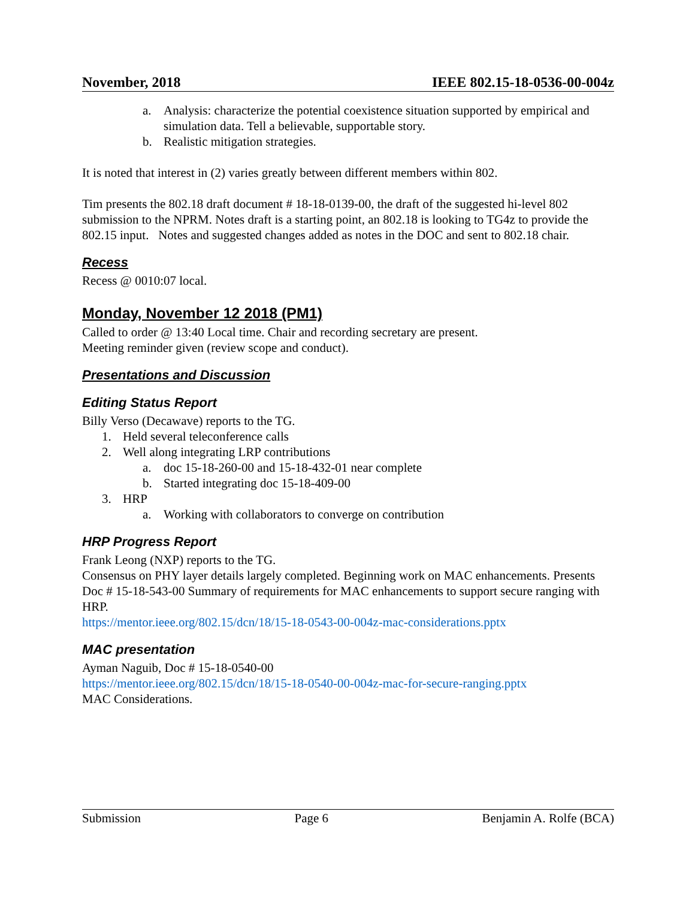November, 2018 IEEE 802.15-18-0536-00-004z
a. Analysis: characterize the potential coexistence situation supported by empirical and simulation data. Tell a believable, supportable story.
b. Realistic mitigation strategies.
It is noted that interest in (2) varies greatly between different members within 802.
Tim presents the 802.18 draft document # 18-18-0139-00, the draft of the suggested hi-level 802 submission to the NPRM. Notes draft is a starting point, an 802.18 is looking to TG4z to provide the 802.15 input. Notes and suggested changes added as notes in the DOC and sent to 802.18 chair.
Recess
Recess @ 0010:07 local.
Monday, November 12 2018 (PM1)
Called to order @ 13:40 Local time. Chair and recording secretary are present.
Meeting reminder given (review scope and conduct).
Presentations and Discussion
Editing Status Report
Billy Verso (Decawave) reports to the TG.
1. Held several teleconference calls
2. Well along integrating LRP contributions
a. doc 15-18-260-00 and 15-18-432-01 near complete
b. Started integrating doc 15-18-409-00
3. HRP
a. Working with collaborators to converge on contribution
HRP Progress Report
Frank Leong (NXP) reports to the TG.
Consensus on PHY layer details largely completed. Beginning work on MAC enhancements. Presents Doc # 15-18-543-00 Summary of requirements for MAC enhancements to support secure ranging with HRP.
https://mentor.ieee.org/802.15/dcn/18/15-18-0543-00-004z-mac-considerations.pptx
MAC presentation
Ayman Naguib, Doc # 15-18-0540-00
https://mentor.ieee.org/802.15/dcn/18/15-18-0540-00-004z-mac-for-secure-ranging.pptx
MAC Considerations.
Submission Page 6 Benjamin A. Rolfe (BCA)